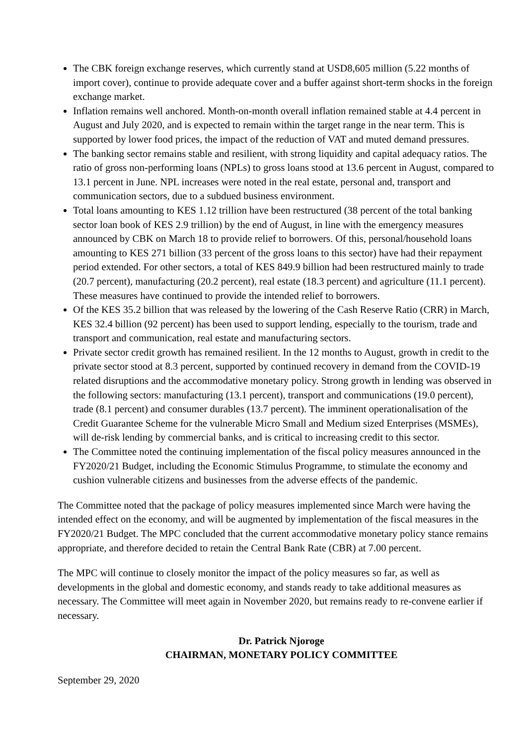The CBK foreign exchange reserves, which currently stand at USD8,605 million (5.22 months of import cover), continue to provide adequate cover and a buffer against short-term shocks in the foreign exchange market.
Inflation remains well anchored. Month-on-month overall inflation remained stable at 4.4 percent in August and July 2020, and is expected to remain within the target range in the near term. This is supported by lower food prices, the impact of the reduction of VAT and muted demand pressures.
The banking sector remains stable and resilient, with strong liquidity and capital adequacy ratios. The ratio of gross non-performing loans (NPLs) to gross loans stood at 13.6 percent in August, compared to 13.1 percent in June. NPL increases were noted in the real estate, personal and, transport and communication sectors, due to a subdued business environment.
Total loans amounting to KES 1.12 trillion have been restructured (38 percent of the total banking sector loan book of KES 2.9 trillion) by the end of August, in line with the emergency measures announced by CBK on March 18 to provide relief to borrowers. Of this, personal/household loans amounting to KES 271 billion (33 percent of the gross loans to this sector) have had their repayment period extended. For other sectors, a total of KES 849.9 billion had been restructured mainly to trade (20.7 percent), manufacturing (20.2 percent), real estate (18.3 percent) and agriculture (11.1 percent). These measures have continued to provide the intended relief to borrowers.
Of the KES 35.2 billion that was released by the lowering of the Cash Reserve Ratio (CRR) in March, KES 32.4 billion (92 percent) has been used to support lending, especially to the tourism, trade and transport and communication, real estate and manufacturing sectors.
Private sector credit growth has remained resilient. In the 12 months to August, growth in credit to the private sector stood at 8.3 percent, supported by continued recovery in demand from the COVID-19 related disruptions and the accommodative monetary policy. Strong growth in lending was observed in the following sectors: manufacturing (13.1 percent), transport and communications (19.0 percent), trade (8.1 percent) and consumer durables (13.7 percent). The imminent operationalisation of the Credit Guarantee Scheme for the vulnerable Micro Small and Medium sized Enterprises (MSMEs), will de-risk lending by commercial banks, and is critical to increasing credit to this sector.
The Committee noted the continuing implementation of the fiscal policy measures announced in the FY2020/21 Budget, including the Economic Stimulus Programme, to stimulate the economy and cushion vulnerable citizens and businesses from the adverse effects of the pandemic.
The Committee noted that the package of policy measures implemented since March were having the intended effect on the economy, and will be augmented by implementation of the fiscal measures in the FY2020/21 Budget. The MPC concluded that the current accommodative monetary policy stance remains appropriate, and therefore decided to retain the Central Bank Rate (CBR) at 7.00 percent.
The MPC will continue to closely monitor the impact of the policy measures so far, as well as developments in the global and domestic economy, and stands ready to take additional measures as necessary. The Committee will meet again in November 2020, but remains ready to re-convene earlier if necessary.
Dr. Patrick Njoroge
CHAIRMAN, MONETARY POLICY COMMITTEE
September 29, 2020